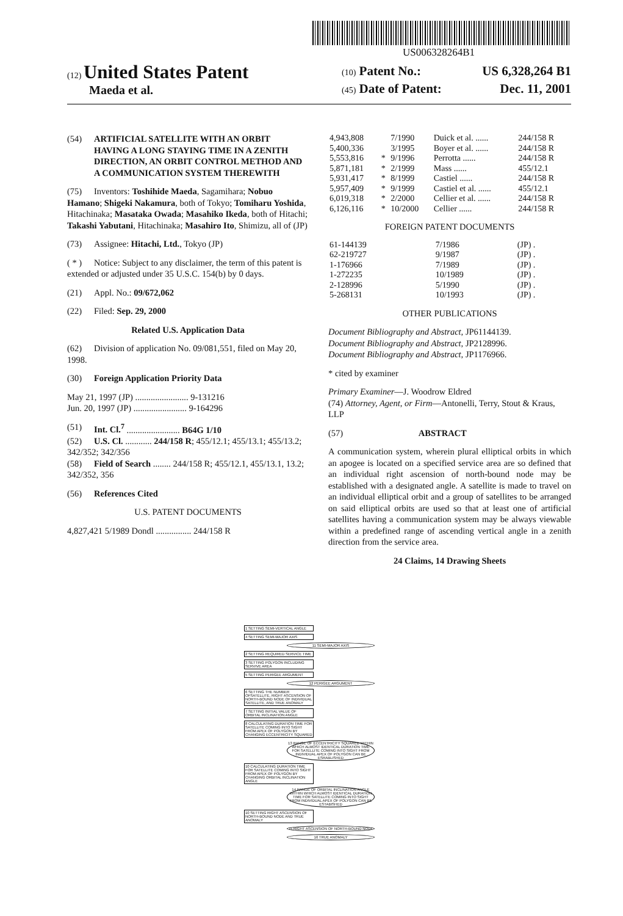US006328264B1
(12) United States Patent
Maeda et al.
(10) Patent No.: US 6,328,264 B1
(45) Date of Patent: Dec. 11, 2001
(54) ARTIFICIAL SATELLITE WITH AN ORBIT HAVING A LONG STAYING TIME IN A ZENITH DIRECTION, AN ORBIT CONTROL METHOD AND A COMMUNICATION SYSTEM THEREWITH
(75) Inventors: Toshihide Maeda, Sagamihara; Nobuo Hamano; Shigeki Nakamura, both of Tokyo; Tomiharu Yoshida, Hitachinaka; Masataka Owada; Masahiko Ikeda, both of Hitachi; Takashi Yabutani, Hitachinaka; Masahiro Ito, Shimizu, all of (JP)
(73) Assignee: Hitachi, Ltd., Tokyo (JP)
( * ) Notice: Subject to any disclaimer, the term of this patent is extended or adjusted under 35 U.S.C. 154(b) by 0 days.
(21) Appl. No.: 09/672,062
(22) Filed: Sep. 29, 2000
Related U.S. Application Data
(62) Division of application No. 09/081,551, filed on May 20, 1998.
(30) Foreign Application Priority Data
May 21, 1997 (JP) ........................ 9-131216
Jun. 20, 1997 (JP) ........................ 9-164296
(51) Int. Cl.<sup>7</sup> ........................ B64G 1/10
(52) U.S. Cl. ............ 244/158 R; 455/12.1; 455/13.1; 455/13.2; 342/352; 342/356
(58) Field of Search ........ 244/158 R; 455/12.1, 455/13.1, 13.2; 342/352, 356
(56) References Cited
U.S. PATENT DOCUMENTS
4,827,421 5/1989 Dondl ................ 244/158 R
| 4,943,808 | | 7/1990 | Duick et al. ...... | 244/158 R |
| 5,400,336 | | 3/1995 | Boyer et al. ...... | 244/158 R |
| 5,553,816 | * | 9/1996 | Perrotta ...... | 244/158 R |
| 5,871,181 | * | 2/1999 | Mass ...... | 455/12.1 |
| 5,931,417 | * | 8/1999 | Castiel ...... | 244/158 R |
| 5,957,409 | * | 9/1999 | Castiel et al. ...... | 455/12.1 |
| 6,019,318 | * | 2/2000 | Cellier et al. ...... | 244/158 R |
| 6,126,116 | * | 10/2000 | Cellier ...... | 244/158 R |
FOREIGN PATENT DOCUMENTS
| 61-144139 | 7/1986 | (JP) . |
| 62-219727 | 9/1987 | (JP) . |
| 1-176966 | 7/1989 | (JP) . |
| 1-272235 | 10/1989 | (JP) . |
| 2-128996 | 5/1990 | (JP) . |
| 5-268131 | 10/1993 | (JP) . |
OTHER PUBLICATIONS
Document Bibliography and Abstract, JP61144139.
Document Bibliography and Abstract, JP2128996.
Document Bibliography and Abstract, JP1176966.
* cited by examiner
Primary Examiner—J. Woodrow Eldred
(74) Attorney, Agent, or Firm—Antonelli, Terry, Stout & Kraus, LLP
(57) ABSTRACT
A communication system, wherein plural elliptical orbits in which an apogee is located on a specified service area are so defined that an individual right ascension of north-bound node may be established with a designated angle. A satellite is made to travel on an individual elliptical orbit and a group of satellites to be arranged on said elliptical orbits are used so that at least one of artificial satellites having a communication system may be always viewable within a predefined range of ascending vertical angle in a zenith direction from the service area.
24 Claims, 14 Drawing Sheets
1 SETTING SEMI-VERTICAL ANGLE
4 SETTING SEMI-MAJOR AXIS
11 SEMI-MAJOR AXIS
2 SETTING REQUIRED SERVICE TIME
3 SETTING POLYGON INCLUDING SERVIVE AREA
5 SETTING PERIGEE ARGUMENT
12 PERIGEE ARGUMENT
6 SETTING THE NUMBER OFSATELLITE, RIGHT ASCENSION OF NORTH-BOUND NODE OF INDIVIDUAL SATELLITE, AND TRUE ANOMALY
7 SETTING INITIAL VALUE OF ORBITAL INCLINATION ANGLE
8 CALCULATING DURATION TIME FOR SATELLITE COMING INTO SIGHT FROM APEX OF POLYGON BY CHANGING ECCENTRICITY SQUARED
13 RANGE OF ECCENTRICITY SQUARED WITHIN WHICH ALMOST IDENTICAL DURATION TIME FOR SATELLITE COMING INTO SIGHT FROM INDIVIDUAL APEX OF POLYGON CAN BE ESRABLISHED
10 CALCULATING DURATION TIME FOR SATELLITE COMING INTO SIGHT FROM APEX OF POLYGON BY CHANGING ORBITAL INCLINATION ANGLE
14 RANGE OF ORBITAL INCLINATION ANGLE WITHIN WHICH ALMOST IDENTICAL DURATION TIME FOR SATELLITE COMING INTO SIGHT FROM INDIVIDUAL APEX OF POLYGON CAN BE ESTABISHED
10 SETTING RIGHT ASCENSION OF NORTH-BOUND NODE AND TRUE ANOMALY
15 RIGHT ASCENSION OF NORTH-BOUND NODE
16 TRUE ANOMALY